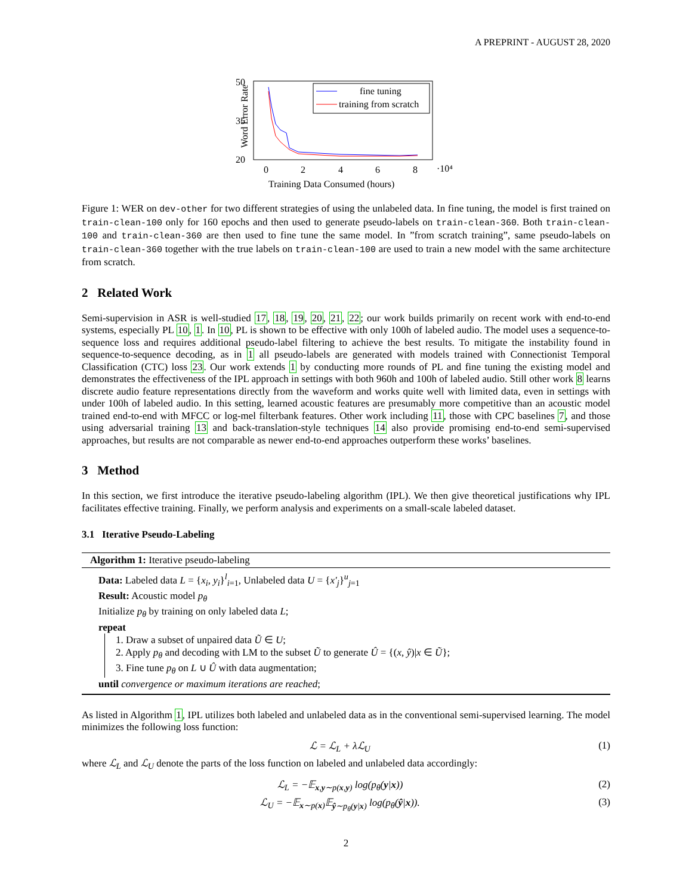A PREPRINT - AUGUST 28, 2020
Word Error Rate
50
35
20
fine tuning
training from scratch
0
2
4
6
8
·10⁴
Training Data Consumed (hours)
Figure 1: WER on dev-other for two different strategies of using the unlabeled data. In fine tuning, the model is first trained on train-clean-100 only for 160 epochs and then used to generate pseudo-labels on train-clean-360. Both train-clean-100 and train-clean-360 are then used to fine tune the same model. In ”from scratch training”, same pseudo-labels on train-clean-360 together with the true labels on train-clean-100 are used to train a new model with the same architecture from scratch.
2 Related Work
Semi-supervision in ASR is well-studied 17, 18, 19, 20, 21, 22; our work builds primarily on recent work with end-to-end systems, especially PL 10, 1. In 10, PL is shown to be effective with only 100h of labeled audio. The model uses a sequence-to-sequence loss and requires additional pseudo-label filtering to achieve the best results. To mitigate the instability found in sequence-to-sequence decoding, as in 1 all pseudo-labels are generated with models trained with Connectionist Temporal Classification (CTC) loss 23. Our work extends 1 by conducting more rounds of PL and fine tuning the existing model and demonstrates the effectiveness of the IPL approach in settings with both 960h and 100h of labeled audio. Still other work 8 learns discrete audio feature representations directly from the waveform and works quite well with limited data, even in settings with under 100h of labeled audio. In this setting, learned acoustic features are presumably more competitive than an acoustic model trained end-to-end with MFCC or log-mel filterbank features. Other work including 11, those with CPC baselines 7, and those using adversarial training 13 and back-translation-style techniques 14 also provide promising end-to-end semi-supervised approaches, but results are not comparable as newer end-to-end approaches outperform these works’ baselines.
3 Method
In this section, we first introduce the iterative pseudo-labeling algorithm (IPL). We then give theoretical justifications why IPL facilitates effective training. Finally, we perform analysis and experiments on a small-scale labeled dataset.
3.1 Iterative Pseudo-Labeling
Algorithm 1: Iterative pseudo-labeling
Data: Labeled data L = {x<sub>i</sub>, y<sub>i</sub>}<sup>l</sup><sub>i=1</sub>, Unlabeled data U = {x′<sub>j</sub>}<sup>u</sup><sub>j=1</sub>
Result: Acoustic model p<sub>θ</sub>
Initialize p<sub>θ</sub> by training on only labeled data L;
repeat
1. Draw a subset of unpaired data Ũ ∈ U;
2. Apply p<sub>θ</sub> and decoding with LM to the subset Ũ to generate Û = {(x, ŷ)|x ∈ Ũ};
3. Fine tune p<sub>θ</sub> on L ∪ Û with data augmentation;
until convergence or maximum iterations are reached;
As listed in Algorithm 1, IPL utilizes both labeled and unlabeled data as in the conventional semi-supervised learning. The model minimizes the following loss function:
ℒ = ℒ<sub>L</sub> + λℒ<sub>U</sub> (1)
where ℒ<sub>L</sub> and ℒ<sub>U</sub> denote the parts of the loss function on labeled and unlabeled data accordingly:
ℒ<sub>L</sub> = −𝔼<sub>x,y∼p(x,y)</sub> log(p<sub>θ</sub>(y|x)) (2)
ℒ<sub>U</sub> = −𝔼<sub>x∼p(x)</sub>𝔼<sub>ŷ∼p<sub>θ</sub>(y|x)</sub> log(p<sub>θ</sub>(ŷ|x)). (3)
2